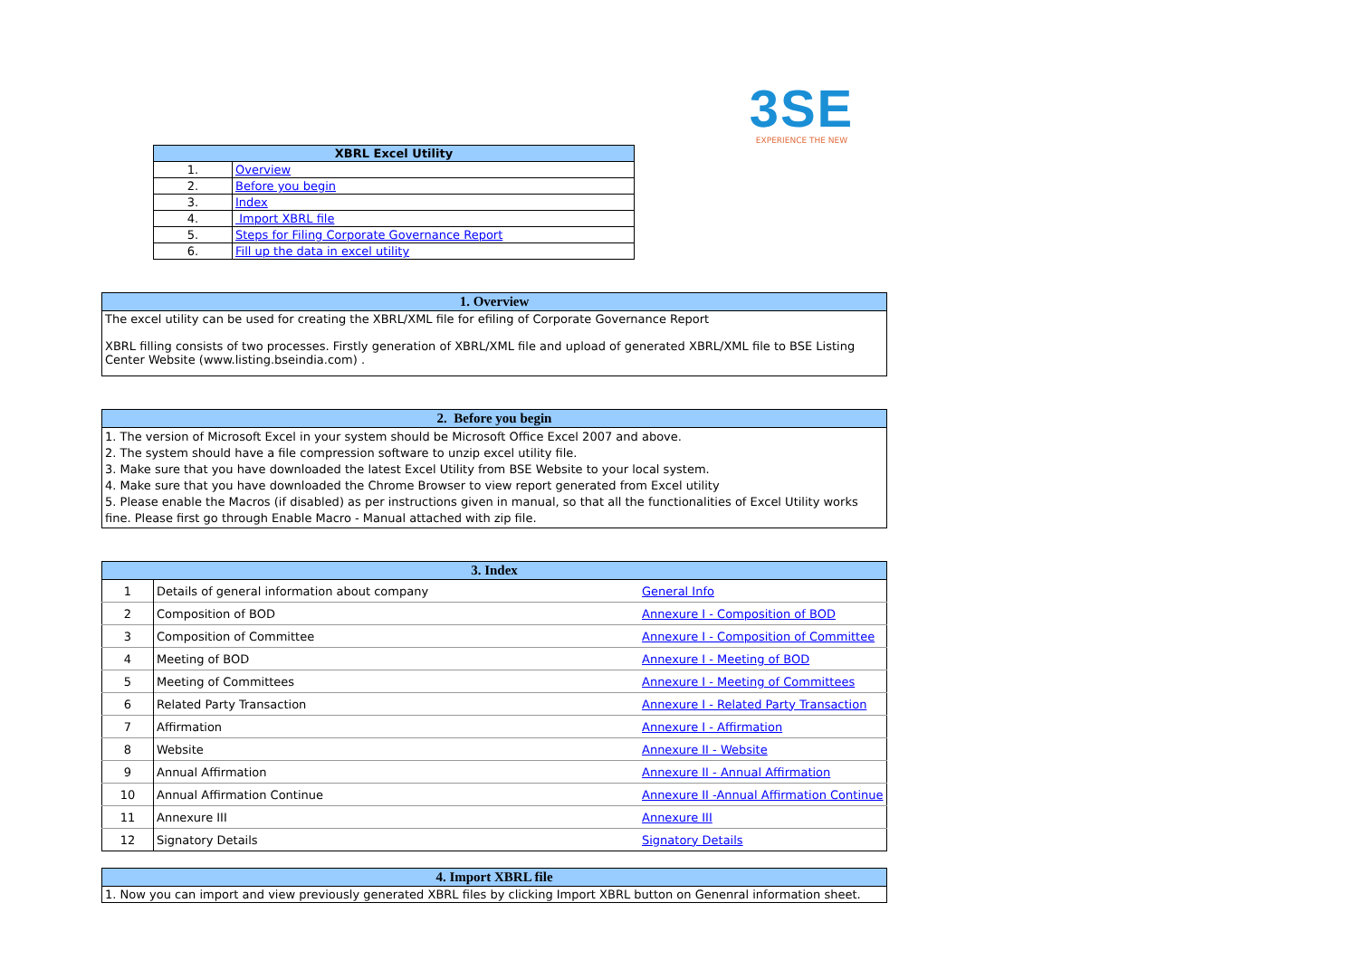3SE
EXPERIENCE THE NEW
| XBRL Excel Utility | |
| --- | --- |
| 1. | Overview |
| 2. | Before you begin |
| 3. | Index |
| 4. | Import XBRL file |
| 5. | Steps for Filing Corporate Governance Report |
| 6. | Fill up the data in excel utility |
| 1. Overview |
| --- |
| The excel utility can be used for creating the XBRL/XML file for efiling of Corporate Governance Report XBRL filling consists of two processes. Firstly generation of XBRL/XML file and upload of generated XBRL/XML file to BSE Listing Center Website (www.listing.bseindia.com) . |
| 2. Before you begin |
| --- |
| 1. The version of Microsoft Excel in your system should be Microsoft Office Excel 2007 and above. 2. The system should have a file compression software to unzip excel utility file. 3. Make sure that you have downloaded the latest Excel Utility from BSE Website to your local system. 4. Make sure that you have downloaded the Chrome Browser to view report generated from Excel utility 5. Please enable the Macros (if disabled) as per instructions given in manual, so that all the functionalities of Excel Utility works fine. Please first go through Enable Macro - Manual attached with zip file. |
| 3. Index | | |
| --- | --- | --- |
| 1 | Details of general information about company | General Info |
| 2 | Composition of BOD | Annexure I - Composition of BOD |
| 3 | Composition of Committee | Annexure I - Composition of Committee |
| 4 | Meeting of BOD | Annexure I - Meeting of BOD |
| 5 | Meeting of Committees | Annexure I - Meeting of Committees |
| 6 | Related Party Transaction | Annexure I - Related Party Transaction |
| 7 | Affirmation | Annexure I - Affirmation |
| 8 | Website | Annexure II - Website |
| 9 | Annual Affirmation | Annexure II - Annual Affirmation |
| 10 | Annual Affirmation Continue | Annexure II -Annual Affirmation Continue |
| 11 | Annexure III | Annexure III |
| 12 | Signatory Details | Signatory Details |
| 4. Import XBRL file |
| --- |
| 1. Now you can import and view previously generated XBRL files by clicking Import XBRL button on Genenral information sheet. |